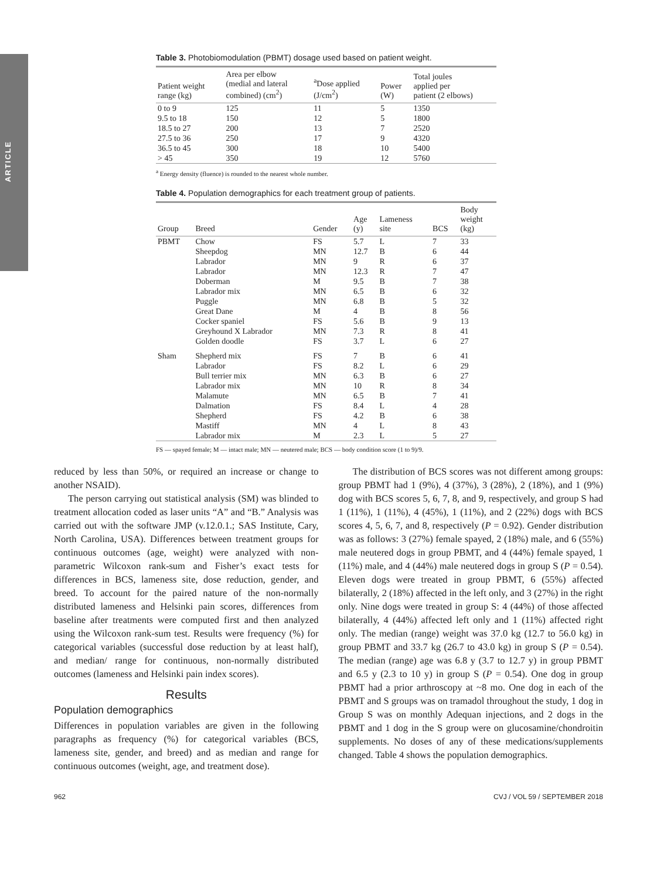ARTICLE
Table 3. Photobiomodulation (PBMT) dosage used based on patient weight.
| Patient weight range (kg) | Area per elbow (medial and lateral combined) (cm<sup>2</sup>) | <sup>a</sup> Dose applied (J/cm<sup>2</sup>) | Power (W) | Total joules applied per patient (2 elbows) |
| --- | --- | --- | --- | --- |
| 0 to 9 | 125 | 11 | 5 | 1350 |
| 9.5 to 18 | 150 | 12 | 5 | 1800 |
| 18.5 to 27 | 200 | 13 | 7 | 2520 |
| 27.5 to 36 | 250 | 17 | 9 | 4320 |
| 36.5 to 45 | 300 | 18 | 10 | 5400 |
| > 45 | 350 | 19 | 12 | 5760 |
<sup>a</sup> Energy density (fluence) is rounded to the nearest whole number.
Table 4. Population demographics for each treatment group of patients.
| Group | Breed | Gender | Age (y) | Lameness site | BCS | Body weight (kg) |
| --- | --- | --- | --- | --- | --- | --- |
| PBMT | Chow | FS | 5.7 | L | 7 | 33 |
| | Sheepdog | MN | 12.7 | B | 6 | 44 |
| | Labrador | MN | 9 | R | 6 | 37 |
| | Labrador | MN | 12.3 | R | 7 | 47 |
| | Doberman | M | 9.5 | B | 7 | 38 |
| | Labrador mix | MN | 6.5 | B | 6 | 32 |
| | Puggle | MN | 6.8 | B | 5 | 32 |
| | Great Dane | M | 4 | B | 8 | 56 |
| | Cocker spaniel | FS | 5.6 | B | 9 | 13 |
| | Greyhound X Labrador | MN | 7.3 | R | 8 | 41 |
| | Golden doodle | FS | 3.7 | L | 6 | 27 |
| Sham | Shepherd mix | FS | 7 | B | 6 | 41 |
| | Labrador | FS | 8.2 | L | 6 | 29 |
| | Bull terrier mix | MN | 6.3 | B | 6 | 27 |
| | Labrador mix | MN | 10 | R | 8 | 34 |
| | Malamute | MN | 6.5 | B | 7 | 41 |
| | Dalmation | FS | 8.4 | L | 4 | 28 |
| | Shepherd | FS | 4.2 | B | 6 | 38 |
| | Mastiff | MN | 4 | L | 8 | 43 |
| | Labrador mix | M | 2.3 | L | 5 | 27 |
FS — spayed female; M — intact male; MN — neutered male; BCS — body condition score (1 to 9)/9.
reduced by less than 50%, or required an increase or change to another NSAID).
The person carrying out statistical analysis (SM) was blinded to treatment allocation coded as laser units “A” and “B.” Analysis was carried out with the software JMP (v.12.0.1.; SAS Institute, Cary, North Carolina, USA). Differences between treatment groups for continuous outcomes (age, weight) were analyzed with non-parametric Wilcoxon rank-sum and Fisher’s exact tests for differences in BCS, lameness site, dose reduction, gender, and breed. To account for the paired nature of the non-normally distributed lameness and Helsinki pain scores, differences from baseline after treatments were computed first and then analyzed using the Wilcoxon rank-sum test. Results were frequency (%) for categorical variables (successful dose reduction by at least half), and median/ range for continuous, non-normally distributed outcomes (lameness and Helsinki pain index scores).
Results
Population demographics
Differences in population variables are given in the following paragraphs as frequency (%) for categorical variables (BCS, lameness site, gender, and breed) and as median and range for continuous outcomes (weight, age, and treatment dose).
The distribution of BCS scores was not different among groups: group PBMT had 1 (9%), 4 (37%), 3 (28%), 2 (18%), and 1 (9%) dog with BCS scores 5, 6, 7, 8, and 9, respectively, and group S had 1 (11%), 1 (11%), 4 (45%), 1 (11%), and 2 (22%) dogs with BCS scores 4, 5, 6, 7, and 8, respectively (P = 0.92). Gender distribution was as follows: 3 (27%) female spayed, 2 (18%) male, and 6 (55%) male neutered dogs in group PBMT, and 4 (44%) female spayed, 1 (11%) male, and 4 (44%) male neutered dogs in group S (P = 0.54). Eleven dogs were treated in group PBMT, 6 (55%) affected bilaterally, 2 (18%) affected in the left only, and 3 (27%) in the right only. Nine dogs were treated in group S: 4 (44%) of those affected bilaterally, 4 (44%) affected left only and 1 (11%) affected right only. The median (range) weight was 37.0 kg (12.7 to 56.0 kg) in group PBMT and 33.7 kg (26.7 to 43.0 kg) in group S (P = 0.54). The median (range) age was 6.8 y (3.7 to 12.7 y) in group PBMT and 6.5 y (2.3 to 10 y) in group S (P = 0.54). One dog in group PBMT had a prior arthroscopy at ~8 mo. One dog in each of the PBMT and S groups was on tramadol throughout the study, 1 dog in Group S was on monthly Adequan injections, and 2 dogs in the PBMT and 1 dog in the S group were on glucosamine/chondroitin supplements. No doses of any of these medications/supplements changed. Table 4 shows the population demographics.
962 CVJ / VOL 59 / SEPTEMBER 2018